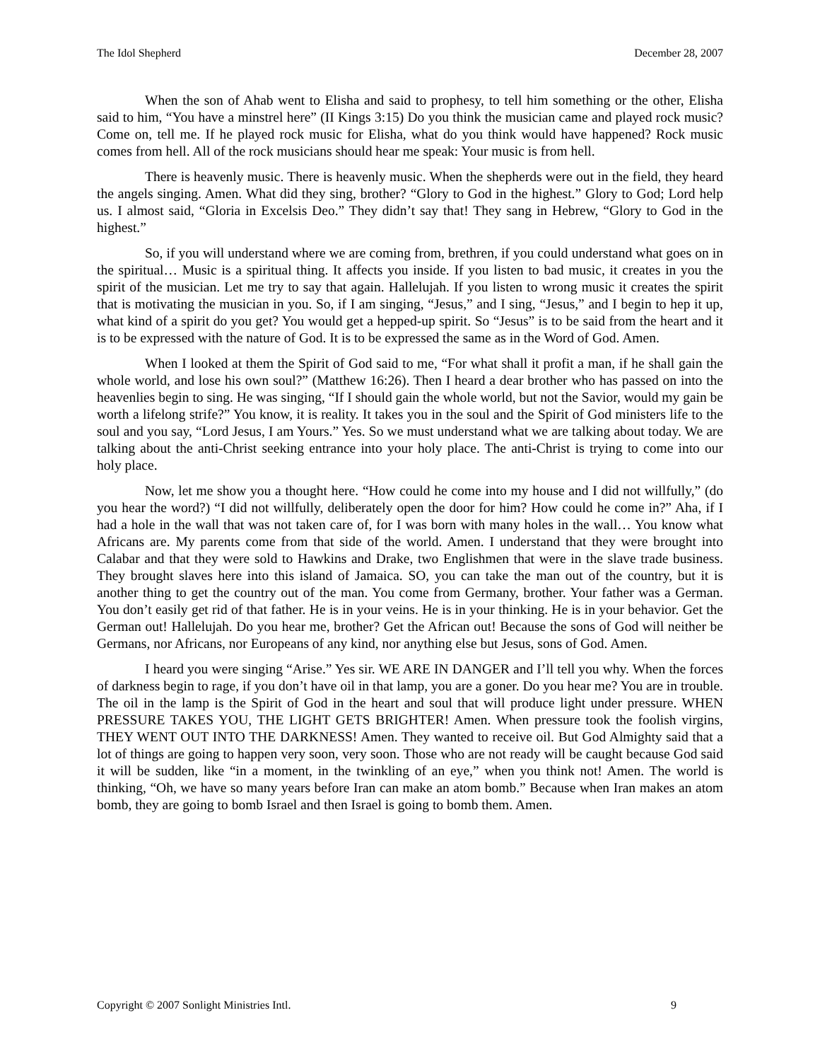The Idol Shepherd December 28, 2007
When the son of Ahab went to Elisha and said to prophesy, to tell him something or the other, Elisha said to him, “You have a minstrel here” (II Kings 3:15) Do you think the musician came and played rock music? Come on, tell me. If he played rock music for Elisha, what do you think would have happened? Rock music comes from hell. All of the rock musicians should hear me speak: Your music is from hell.
There is heavenly music. There is heavenly music. When the shepherds were out in the field, they heard the angels singing. Amen. What did they sing, brother? “Glory to God in the highest.” Glory to God; Lord help us. I almost said, “Gloria in Excelsis Deo.” They didn’t say that! They sang in Hebrew, “Glory to God in the highest.”
So, if you will understand where we are coming from, brethren, if you could understand what goes on in the spiritual… Music is a spiritual thing. It affects you inside. If you listen to bad music, it creates in you the spirit of the musician. Let me try to say that again. Hallelujah. If you listen to wrong music it creates the spirit that is motivating the musician in you. So, if I am singing, “Jesus,” and I sing, “Jesus,” and I begin to hep it up, what kind of a spirit do you get? You would get a hepped-up spirit. So “Jesus” is to be said from the heart and it is to be expressed with the nature of God. It is to be expressed the same as in the Word of God. Amen.
When I looked at them the Spirit of God said to me, “For what shall it profit a man, if he shall gain the whole world, and lose his own soul?” (Matthew 16:26). Then I heard a dear brother who has passed on into the heavenlies begin to sing. He was singing, “If I should gain the whole world, but not the Savior, would my gain be worth a lifelong strife?” You know, it is reality. It takes you in the soul and the Spirit of God ministers life to the soul and you say, “Lord Jesus, I am Yours.” Yes. So we must understand what we are talking about today. We are talking about the anti-Christ seeking entrance into your holy place. The anti-Christ is trying to come into our holy place.
Now, let me show you a thought here. “How could he come into my house and I did not willfully,” (do you hear the word?) “I did not willfully, deliberately open the door for him? How could he come in?” Aha, if I had a hole in the wall that was not taken care of, for I was born with many holes in the wall… You know what Africans are. My parents come from that side of the world. Amen. I understand that they were brought into Calabar and that they were sold to Hawkins and Drake, two Englishmen that were in the slave trade business. They brought slaves here into this island of Jamaica. SO, you can take the man out of the country, but it is another thing to get the country out of the man. You come from Germany, brother. Your father was a German. You don’t easily get rid of that father. He is in your veins. He is in your thinking. He is in your behavior. Get the German out! Hallelujah. Do you hear me, brother? Get the African out! Because the sons of God will neither be Germans, nor Africans, nor Europeans of any kind, nor anything else but Jesus, sons of God. Amen.
I heard you were singing “Arise.” Yes sir. WE ARE IN DANGER and I’ll tell you why. When the forces of darkness begin to rage, if you don’t have oil in that lamp, you are a goner. Do you hear me? You are in trouble. The oil in the lamp is the Spirit of God in the heart and soul that will produce light under pressure. WHEN PRESSURE TAKES YOU, THE LIGHT GETS BRIGHTER! Amen. When pressure took the foolish virgins, THEY WENT OUT INTO THE DARKNESS! Amen. They wanted to receive oil. But God Almighty said that a lot of things are going to happen very soon, very soon. Those who are not ready will be caught because God said it will be sudden, like “in a moment, in the twinkling of an eye,” when you think not! Amen. The world is thinking, “Oh, we have so many years before Iran can make an atom bomb.” Because when Iran makes an atom bomb, they are going to bomb Israel and then Israel is going to bomb them. Amen.
Copyright © 2007 Sonlight Ministries Intl. 9